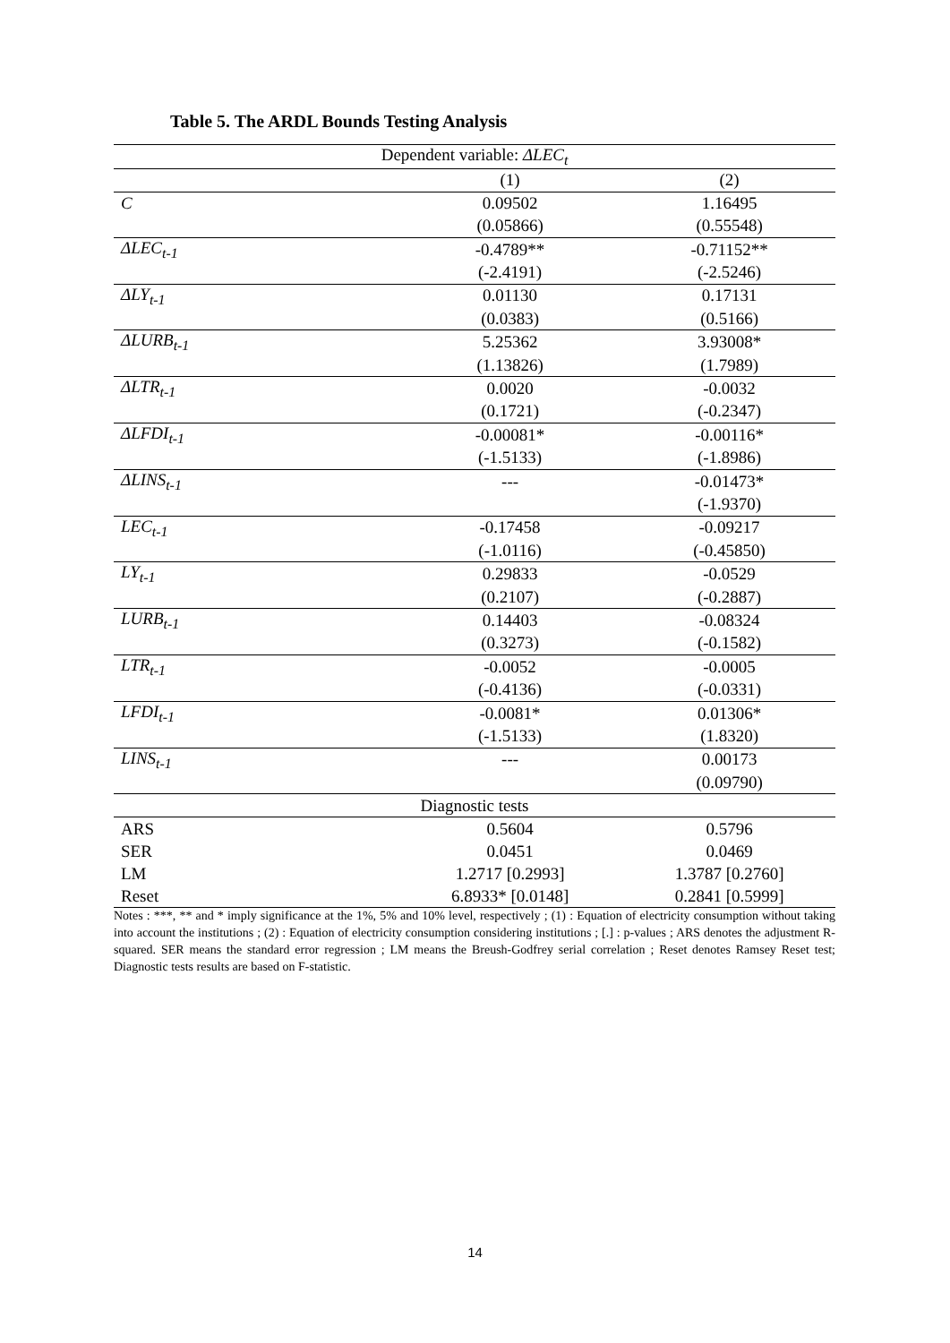Table 5. The ARDL Bounds Testing Analysis
| Dependent variable: ΔLEC<sub>t</sub> | | |
| --- | --- | --- |
| | (1) | (2) |
| C | 0.09502 | 1.16495 |
| | (0.05866) | (0.55548) |
| ΔLEC<sub>t-1</sub> | -0.4789** | -0.71152** |
| | (-2.4191) | (-2.5246) |
| ΔLY<sub>t-1</sub> | 0.01130 | 0.17131 |
| | (0.0383) | (0.5166) |
| ΔLURB<sub>t-1</sub> | 5.25362 | 3.93008* |
| | (1.13826) | (1.7989) |
| ΔLTR<sub>t-1</sub> | 0.0020 | -0.0032 |
| | (0.1721) | (-0.2347) |
| ΔLFDI<sub>t-1</sub> | -0.00081* | -0.00116* |
| | (-1.5133) | (-1.8986) |
| ΔLINS<sub>t-1</sub> | --- | -0.01473* |
| | | (-1.9370) |
| LEC<sub>t-1</sub> | -0.17458 | -0.09217 |
| | (-1.0116) | (-0.45850) |
| LY<sub>t-1</sub> | 0.29833 | -0.0529 |
| | (0.2107) | (-0.2887) |
| LURB<sub>t-1</sub> | 0.14403 | -0.08324 |
| | (0.3273) | (-0.1582) |
| LTR<sub>t-1</sub> | -0.0052 | -0.0005 |
| | (-0.4136) | (-0.0331) |
| LFDI<sub>t-1</sub> | -0.0081* | 0.01306* |
| | (-1.5133) | (1.8320) |
| LINS<sub>t-1</sub> | --- | 0.00173 |
| | | (0.09790) |
| Diagnostic tests | | |
| ARS | 0.5604 | 0.5796 |
| SER | 0.0451 | 0.0469 |
| LM | 1.2717 [0.2993] | 1.3787 [0.2760] |
| Reset | 6.8933* [0.0148] | 0.2841 [0.5999] |
Notes : ***, ** and * imply significance at the 1%, 5% and 10% level, respectively ; (1) : Equation of electricity consumption without taking into account the institutions ; (2) : Equation of electricity consumption considering institutions ; [.] : p-values ; ARS denotes the adjustment R-squared. SER means the standard error regression ; LM means the Breush-Godfrey serial correlation ; Reset denotes Ramsey Reset test; Diagnostic tests results are based on F-statistic.
14